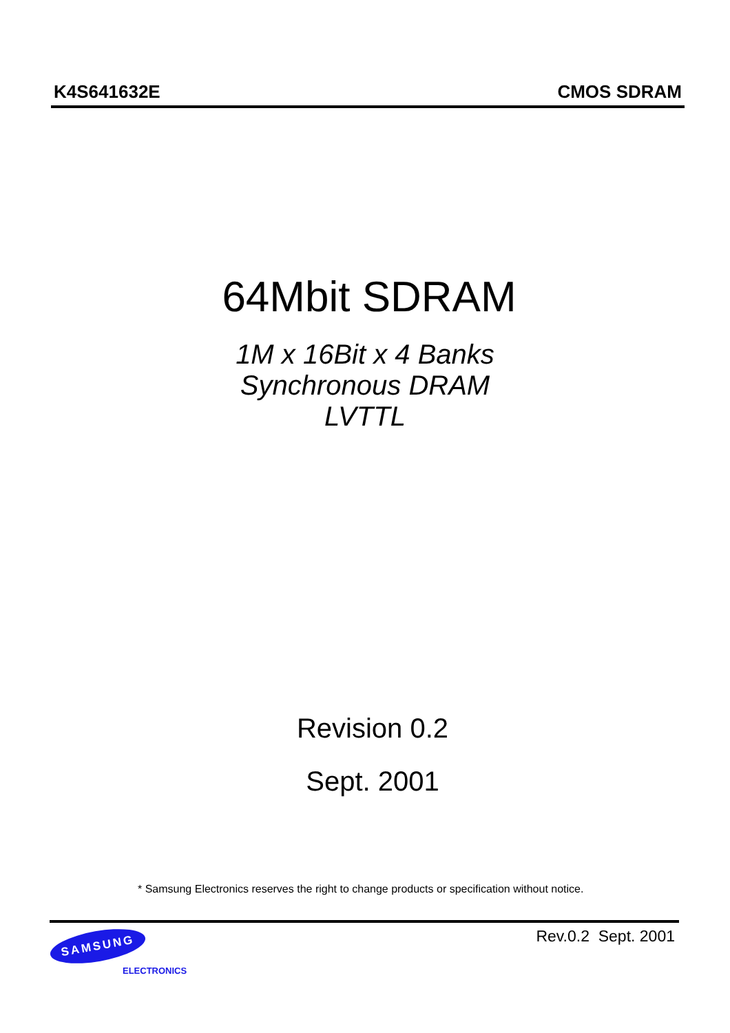K4S641632E CMOS SDRAM
64Mbit SDRAM
1M x 16Bit x 4 Banks
Synchronous DRAM
LVTTL
Revision 0.2
Sept. 2001
* Samsung Electronics reserves the right to change products or specification without notice.
SAMSUNG
ELECTRONICS
Rev.0.2 Sept. 2001